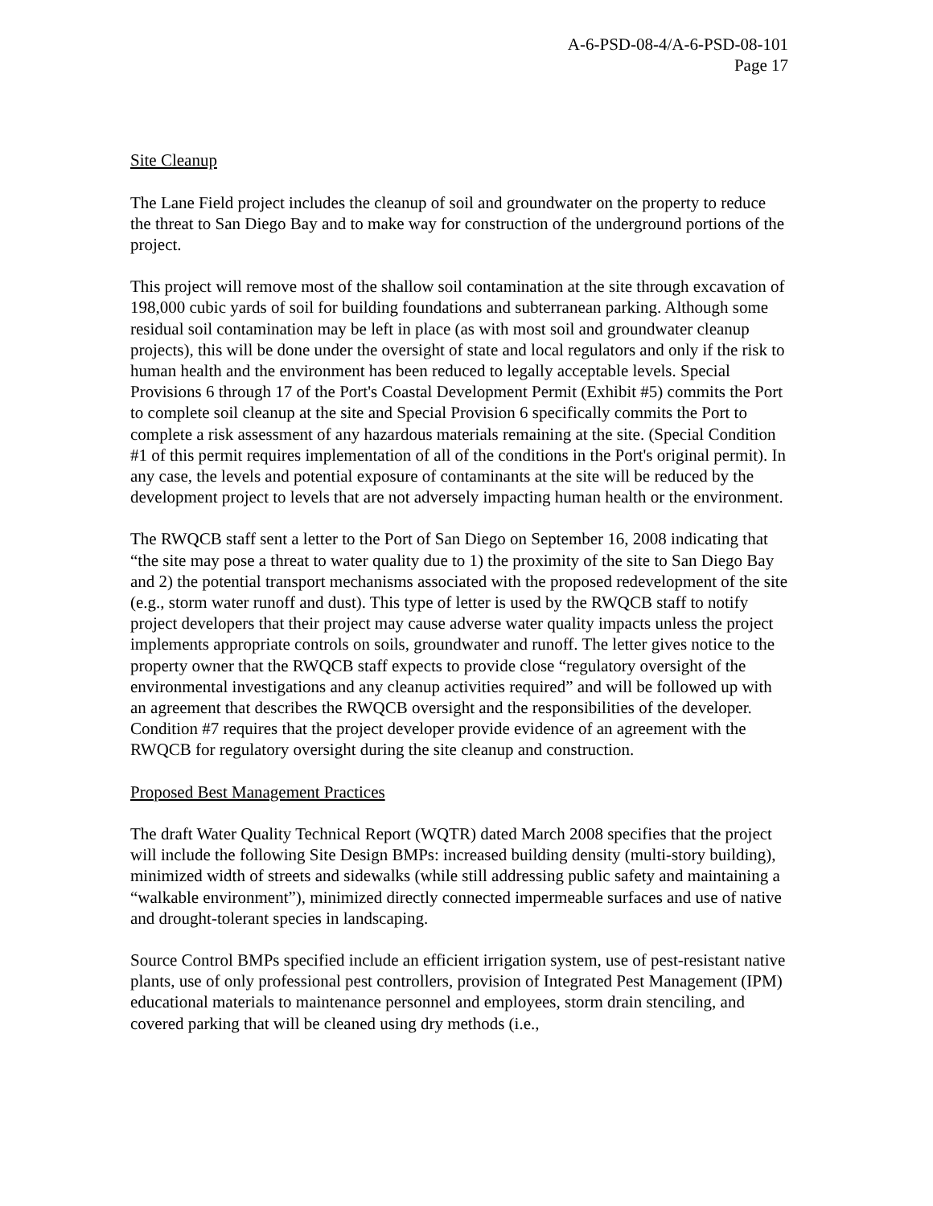A-6-PSD-08-4/A-6-PSD-08-101
Page 17
Site Cleanup
The Lane Field project includes the cleanup of soil and groundwater on the property to reduce the threat to San Diego Bay and to make way for construction of the underground portions of the project.
This project will remove most of the shallow soil contamination at the site through excavation of 198,000 cubic yards of soil for building foundations and subterranean parking. Although some residual soil contamination may be left in place (as with most soil and groundwater cleanup projects), this will be done under the oversight of state and local regulators and only if the risk to human health and the environment has been reduced to legally acceptable levels. Special Provisions 6 through 17 of the Port's Coastal Development Permit (Exhibit #5) commits the Port to complete soil cleanup at the site and Special Provision 6 specifically commits the Port to complete a risk assessment of any hazardous materials remaining at the site. (Special Condition #1 of this permit requires implementation of all of the conditions in the Port's original permit). In any case, the levels and potential exposure of contaminants at the site will be reduced by the development project to levels that are not adversely impacting human health or the environment.
The RWQCB staff sent a letter to the Port of San Diego on September 16, 2008 indicating that “the site may pose a threat to water quality due to 1) the proximity of the site to San Diego Bay and 2) the potential transport mechanisms associated with the proposed redevelopment of the site (e.g., storm water runoff and dust). This type of letter is used by the RWQCB staff to notify project developers that their project may cause adverse water quality impacts unless the project implements appropriate controls on soils, groundwater and runoff. The letter gives notice to the property owner that the RWQCB staff expects to provide close “regulatory oversight of the environmental investigations and any cleanup activities required” and will be followed up with an agreement that describes the RWQCB oversight and the responsibilities of the developer. Condition #7 requires that the project developer provide evidence of an agreement with the RWQCB for regulatory oversight during the site cleanup and construction.
Proposed Best Management Practices
The draft Water Quality Technical Report (WQTR) dated March 2008 specifies that the project will include the following Site Design BMPs: increased building density (multi-story building), minimized width of streets and sidewalks (while still addressing public safety and maintaining a “walkable environment”), minimized directly connected impermeable surfaces and use of native and drought-tolerant species in landscaping.
Source Control BMPs specified include an efficient irrigation system, use of pest-resistant native plants, use of only professional pest controllers, provision of Integrated Pest Management (IPM) educational materials to maintenance personnel and employees, storm drain stenciling, and covered parking that will be cleaned using dry methods (i.e.,